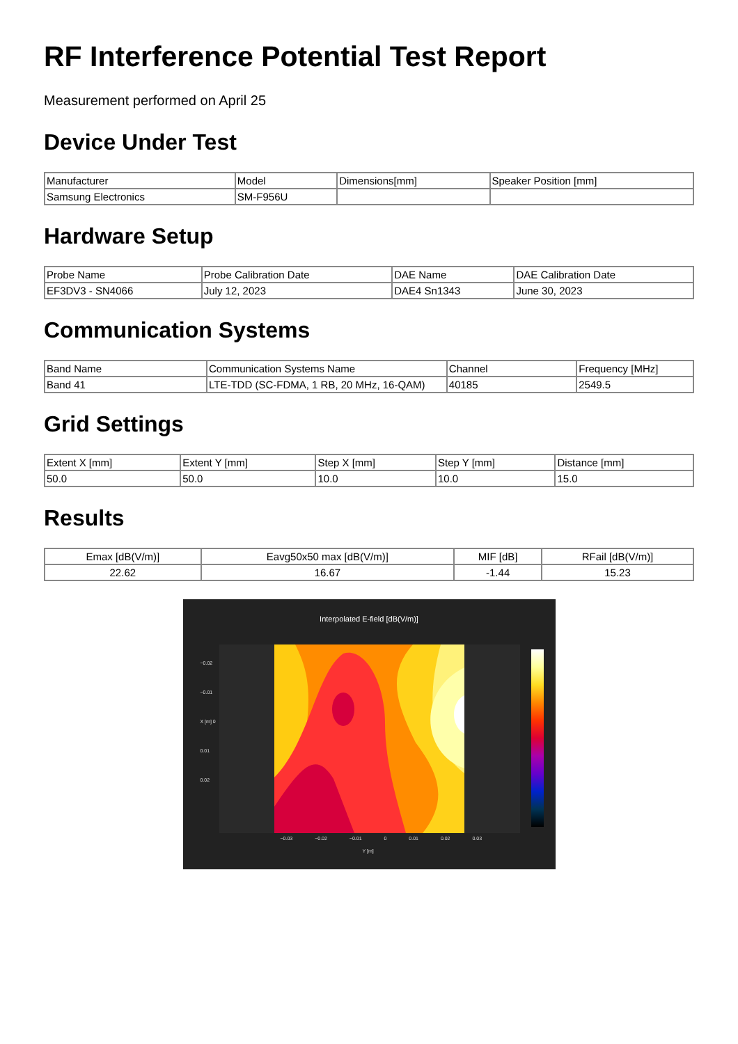RF Interference Potential Test Report
Measurement performed on April 25
Device Under Test
| Manufacturer | Model | Dimensions[mm] | Speaker Position [mm] |
| Samsung Electronics | SM-F956U | | |
Hardware Setup
| Probe Name | Probe Calibration Date | DAE Name | DAE Calibration Date |
| EF3DV3 - SN4066 | July 12, 2023 | DAE4 Sn1343 | June 30, 2023 |
Communication Systems
| Band Name | Communication Systems Name | Channel | Frequency [MHz] |
| Band 41 | LTE-TDD (SC-FDMA, 1 RB, 20 MHz, 16-QAM) | 40185 | 2549.5 |
Grid Settings
| Extent X [mm] | Extent Y [mm] | Step X [mm] | Step Y [mm] | Distance [mm] |
| 50.0 | 50.0 | 10.0 | 10.0 | 15.0 |
Results
| Emax [dB(V/m)] | Eavg50x50 max [dB(V/m)] | MIF [dB] | RFail [dB(V/m)] |
| 22.62 | 16.67 | -1.44 | 15.23 |
Interpolated E-field [dB(V/m)]
−0.02
−0.01
X [m] 0
0.01
0.02
−0.03 −0.02 −0.01 0 0.01 0.02 0.03
Y [m]